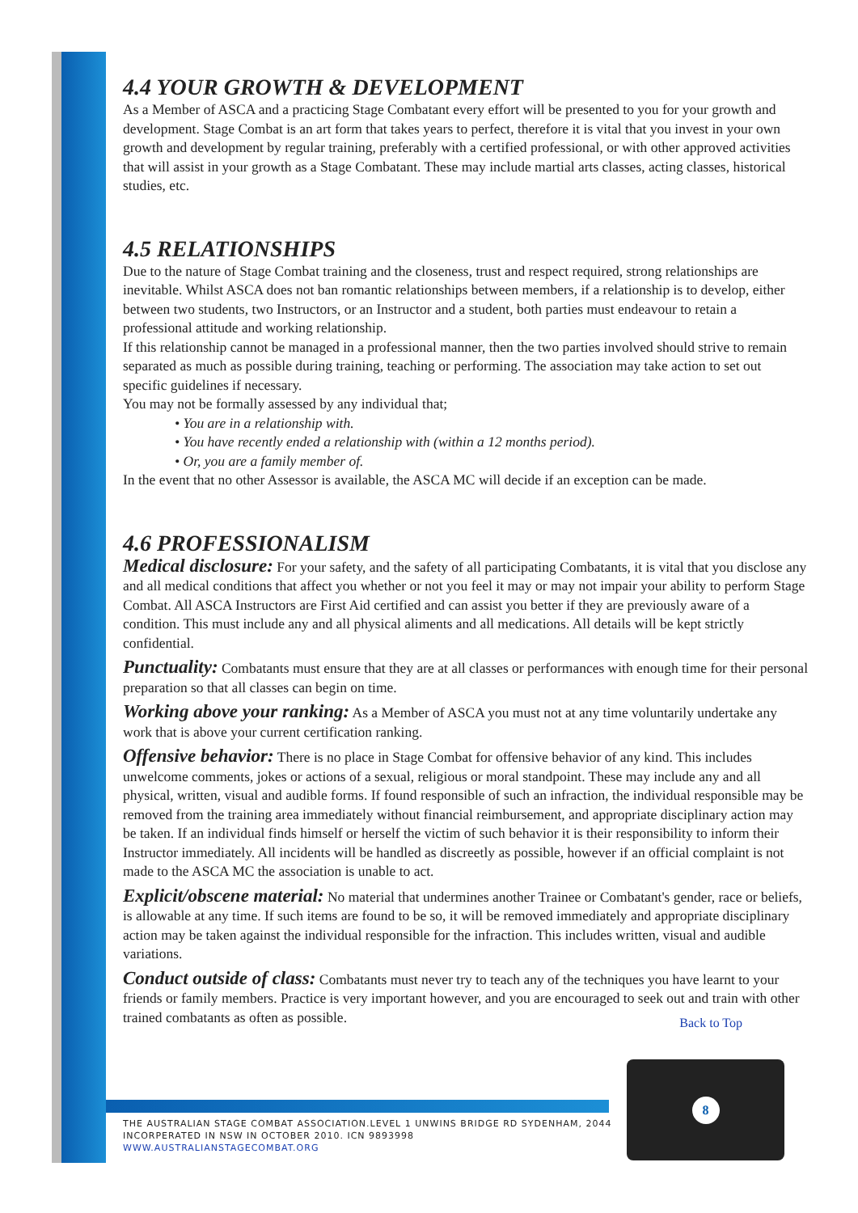4.4 YOUR GROWTH & DEVELOPMENT
As a Member of ASCA and a practicing Stage Combatant every effort will be presented to you for your growth and development. Stage Combat is an art form that takes years to perfect, therefore it is vital that you invest in your own growth and development by regular training, preferably with a certified professional, or with other approved activities that will assist in your growth as a Stage Combatant. These may include martial arts classes, acting classes, historical studies, etc.
4.5 RELATIONSHIPS
Due to the nature of Stage Combat training and the closeness, trust and respect required, strong relationships are inevitable. Whilst ASCA does not ban romantic relationships between members, if a relationship is to develop, either between two students, two Instructors, or an Instructor and a student, both parties must endeavour to retain a professional attitude and working relationship.
If this relationship cannot be managed in a professional manner, then the two parties involved should strive to remain separated as much as possible during training, teaching or performing. The association may take action to set out specific guidelines if necessary.
You may not be formally assessed by any individual that;
• You are in a relationship with.
• You have recently ended a relationship with (within a 12 months period).
• Or, you are a family member of.
In the event that no other Assessor is available, the ASCA MC will decide if an exception can be made.
4.6 PROFESSIONALISM
Medical disclosure: For your safety, and the safety of all participating Combatants, it is vital that you disclose any and all medical conditions that affect you whether or not you feel it may or may not impair your ability to perform Stage Combat. All ASCA Instructors are First Aid certified and can assist you better if they are previously aware of a condition. This must include any and all physical aliments and all medications. All details will be kept strictly confidential.
Punctuality: Combatants must ensure that they are at all classes or performances with enough time for their personal preparation so that all classes can begin on time.
Working above your ranking: As a Member of ASCA you must not at any time voluntarily undertake any work that is above your current certification ranking.
Offensive behavior: There is no place in Stage Combat for offensive behavior of any kind. This includes unwelcome comments, jokes or actions of a sexual, religious or moral standpoint. These may include any and all physical, written, visual and audible forms. If found responsible of such an infraction, the individual responsible may be removed from the training area immediately without financial reimbursement, and appropriate disciplinary action may be taken. If an individual finds himself or herself the victim of such behavior it is their responsibility to inform their Instructor immediately. All incidents will be handled as discreetly as possible, however if an official complaint is not made to the ASCA MC the association is unable to act.
Explicit/obscene material: No material that undermines another Trainee or Combatant's gender, race or beliefs, is allowable at any time. If such items are found to be so, it will be removed immediately and appropriate disciplinary action may be taken against the individual responsible for the infraction. This includes written, visual and audible variations.
Conduct outside of class: Combatants must never try to teach any of the techniques you have learnt to your friends or family members. Practice is very important however, and you are encouraged to seek out and train with other trained combatants as often as possible. Back to Top
THE AUSTRALIAN STAGE COMBAT ASSOCIATION.LEVEL 1 UNWINS BRIDGE RD SYDENHAM, 2044
INCORPERATED IN NSW IN OCTOBER 2010. ICN 9893998
WWW.AUSTRALIANSTAGECOMBAT.ORG
8